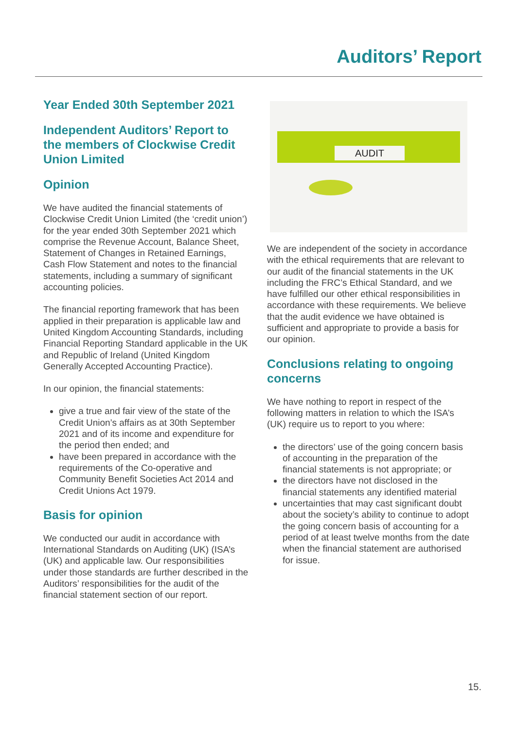Auditors’ Report
Year Ended 30th September 2021
Independent Auditors’ Report to the members of Clockwise Credit Union Limited
Opinion
We have audited the financial statements of Clockwise Credit Union Limited (the ‘credit union’) for the year ended 30th September 2021 which comprise the Revenue Account, Balance Sheet, Statement of Changes in Retained Earnings, Cash Flow Statement and notes to the financial statements, including a summary of significant accounting policies.
The financial reporting framework that has been applied in their preparation is applicable law and United Kingdom Accounting Standards, including Financial Reporting Standard applicable in the UK and Republic of Ireland (United Kingdom Generally Accepted Accounting Practice).
In our opinion, the financial statements:
give a true and fair view of the state of the Credit Union’s affairs as at 30th September 2021 and of its income and expenditure for the period then ended; and
have been prepared in accordance with the requirements of the Co-operative and Community Benefit Societies Act 2014 and Credit Unions Act 1979.
Basis for opinion
We conducted our audit in accordance with International Standards on Auditing (UK) (ISA’s (UK) and applicable law. Our responsibilities under those standards are further described in the Auditors’ responsibilities for the audit of the financial statement section of our report.
AUDIT
We are independent of the society in accordance with the ethical requirements that are relevant to our audit of the financial statements in the UK including the FRC’s Ethical Standard, and we have fulfilled our other ethical responsibilities in accordance with these requirements. We believe that the audit evidence we have obtained is sufficient and appropriate to provide a basis for our opinion.
Conclusions relating to ongoing concerns
We have nothing to report in respect of the following matters in relation to which the ISA’s (UK) require us to report to you where:
the directors’ use of the going concern basis of accounting in the preparation of the financial statements is not appropriate; or
the directors have not disclosed in the financial statements any identified material
uncertainties that may cast significant doubt about the society’s ability to continue to adopt the going concern basis of accounting for a period of at least twelve months from the date when the financial statement are authorised for issue.
15.